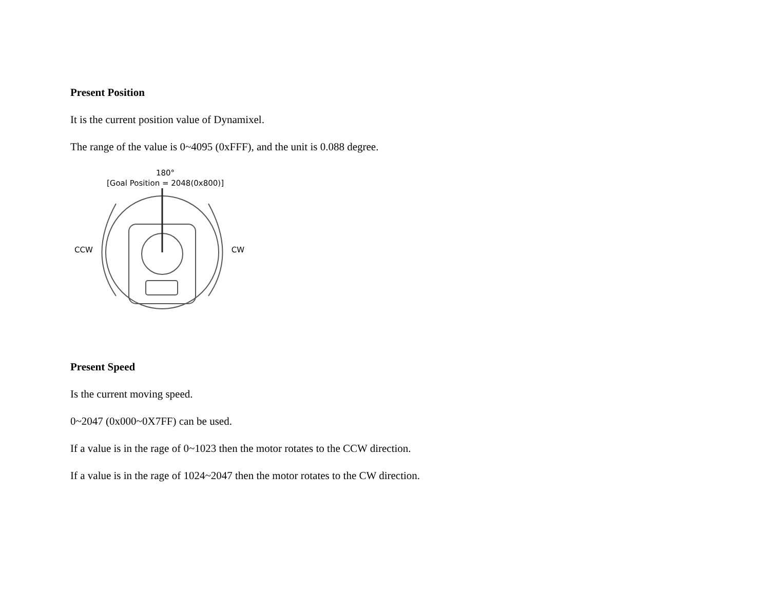Present Position
It is the current position value of Dynamixel.
The range of the value is 0~4095 (0xFFF), and the unit is 0.088 degree.
180°
[Goal Position = 2048(0x800)]
CCW CW
Present Speed
Is the current moving speed.
0~2047 (0x000~0X7FF) can be used.
If a value is in the rage of 0~1023 then the motor rotates to the CCW direction.
If a value is in the rage of 1024~2047 then the motor rotates to the CW direction.